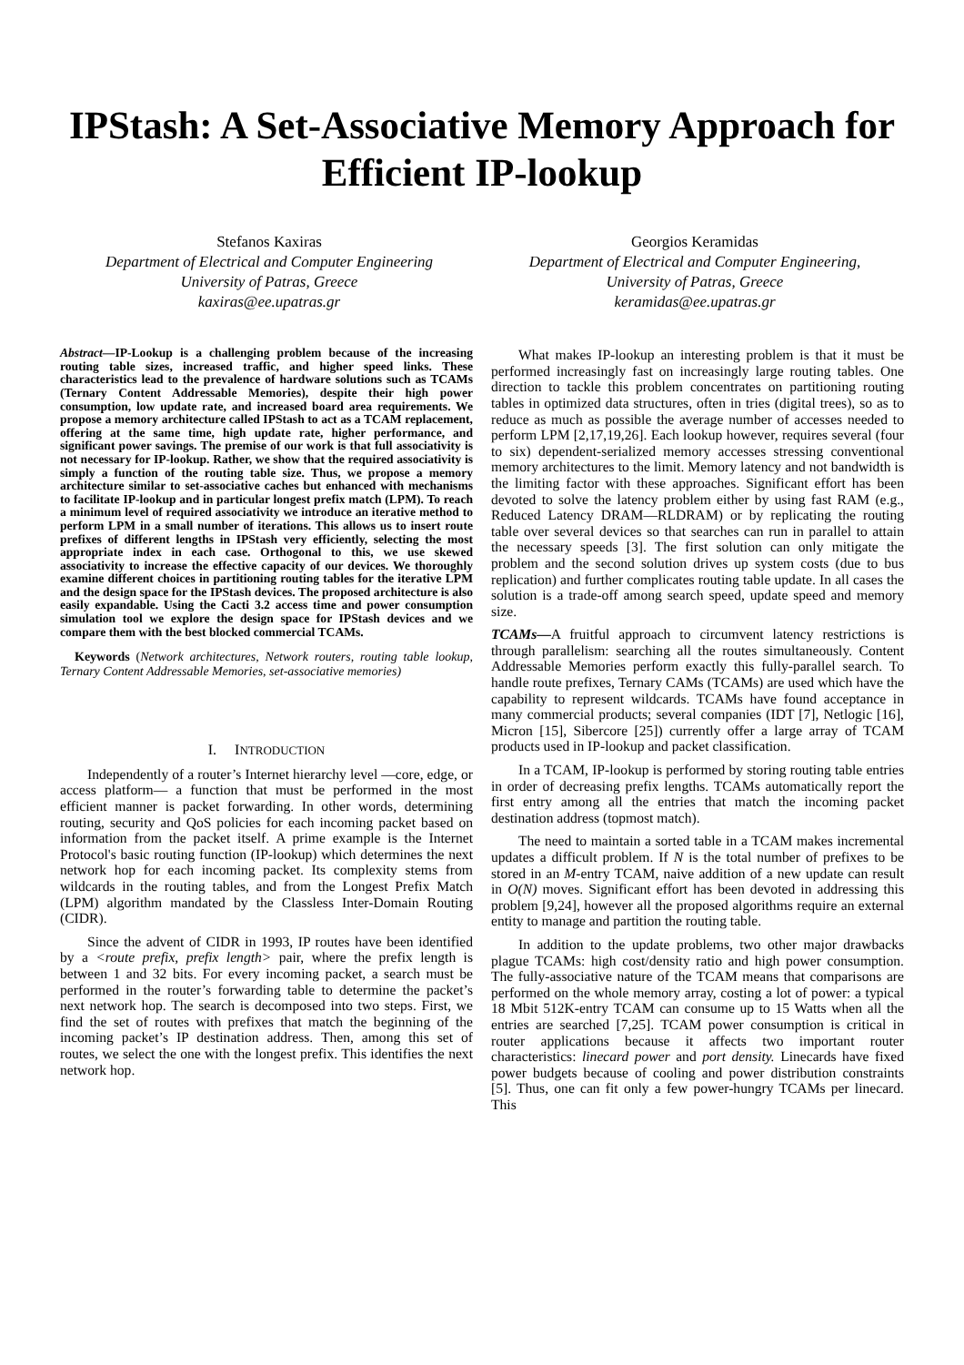IPStash: A Set-Associative Memory Approach for Efficient IP-lookup
Stefanos Kaxiras
Department of Electrical and Computer Engineering
University of Patras, Greece
kaxiras@ee.upatras.gr
Georgios Keramidas
Department of Electrical and Computer Engineering,
University of Patras, Greece
keramidas@ee.upatras.gr
Abstract—IP-Lookup is a challenging problem because of the increasing routing table sizes, increased traffic, and higher speed links. These characteristics lead to the prevalence of hardware solutions such as TCAMs (Ternary Content Addressable Memories), despite their high power consumption, low update rate, and increased board area requirements. We propose a memory architecture called IPStash to act as a TCAM replacement, offering at the same time, high update rate, higher performance, and significant power savings. The premise of our work is that full associativity is not necessary for IP-lookup. Rather, we show that the required associativity is simply a function of the routing table size. Thus, we propose a memory architecture similar to set-associative caches but enhanced with mechanisms to facilitate IP-lookup and in particular longest prefix match (LPM). To reach a minimum level of required associativity we introduce an iterative method to perform LPM in a small number of iterations. This allows us to insert route prefixes of different lengths in IPStash very efficiently, selecting the most appropriate index in each case. Orthogonal to this, we use skewed associativity to increase the effective capacity of our devices. We thoroughly examine different choices in partitioning routing tables for the iterative LPM and the design space for the IPStash devices. The proposed architecture is also easily expandable. Using the Cacti 3.2 access time and power consumption simulation tool we explore the design space for IPStash devices and we compare them with the best blocked commercial TCAMs.
Keywords (Network architectures, Network routers, routing table lookup, Ternary Content Addressable Memories, set-associative memories)
I. INTRODUCTION
Independently of a router’s Internet hierarchy level —core, edge, or access platform— a function that must be performed in the most efficient manner is packet forwarding. In other words, determining routing, security and QoS policies for each incoming packet based on information from the packet itself. A prime example is the Internet Protocol's basic routing function (IP-lookup) which determines the next network hop for each incoming packet. Its complexity stems from wildcards in the routing tables, and from the Longest Prefix Match (LPM) algorithm mandated by the Classless Inter-Domain Routing (CIDR).
Since the advent of CIDR in 1993, IP routes have been identified by a <route prefix, prefix length> pair, where the prefix length is between 1 and 32 bits. For every incoming packet, a search must be performed in the router’s forwarding table to determine the packet’s next network hop. The search is decomposed into two steps. First, we find the set of routes with prefixes that match the beginning of the incoming packet’s IP destination address. Then, among this set of routes, we select the one with the longest prefix. This identifies the next network hop.
What makes IP-lookup an interesting problem is that it must be performed increasingly fast on increasingly large routing tables. One direction to tackle this problem concentrates on partitioning routing tables in optimized data structures, often in tries (digital trees), so as to reduce as much as possible the average number of accesses needed to perform LPM [2,17,19,26]. Each lookup however, requires several (four to six) dependent-serialized memory accesses stressing conventional memory architectures to the limit. Memory latency and not bandwidth is the limiting factor with these approaches. Significant effort has been devoted to solve the latency problem either by using fast RAM (e.g., Reduced Latency DRAM—RLDRAM) or by replicating the routing table over several devices so that searches can run in parallel to attain the necessary speeds [3]. The first solution can only mitigate the problem and the second solution drives up system costs (due to bus replication) and further complicates routing table update. In all cases the solution is a trade-off among search speed, update speed and memory size.
TCAMs—A fruitful approach to circumvent latency restrictions is through parallelism: searching all the routes simultaneously. Content Addressable Memories perform exactly this fully-parallel search. To handle route prefixes, Ternary CAMs (TCAMs) are used which have the capability to represent wildcards. TCAMs have found acceptance in many commercial products; several companies (IDT [7], Netlogic [16], Micron [15], Sibercore [25]) currently offer a large array of TCAM products used in IP-lookup and packet classification.
In a TCAM, IP-lookup is performed by storing routing table entries in order of decreasing prefix lengths. TCAMs automatically report the first entry among all the entries that match the incoming packet destination address (topmost match).
The need to maintain a sorted table in a TCAM makes incremental updates a difficult problem. If N is the total number of prefixes to be stored in an M-entry TCAM, naive addition of a new update can result in O(N) moves. Significant effort has been devoted in addressing this problem [9,24], however all the proposed algorithms require an external entity to manage and partition the routing table.
In addition to the update problems, two other major drawbacks plague TCAMs: high cost/density ratio and high power consumption. The fully-associative nature of the TCAM means that comparisons are performed on the whole memory array, costing a lot of power: a typical 18 Mbit 512K-entry TCAM can consume up to 15 Watts when all the entries are searched [7,25]. TCAM power consumption is critical in router applications because it affects two important router characteristics: linecard power and port density. Linecards have fixed power budgets because of cooling and power distribution constraints [5]. Thus, one can fit only a few power-hungry TCAMs per linecard. This